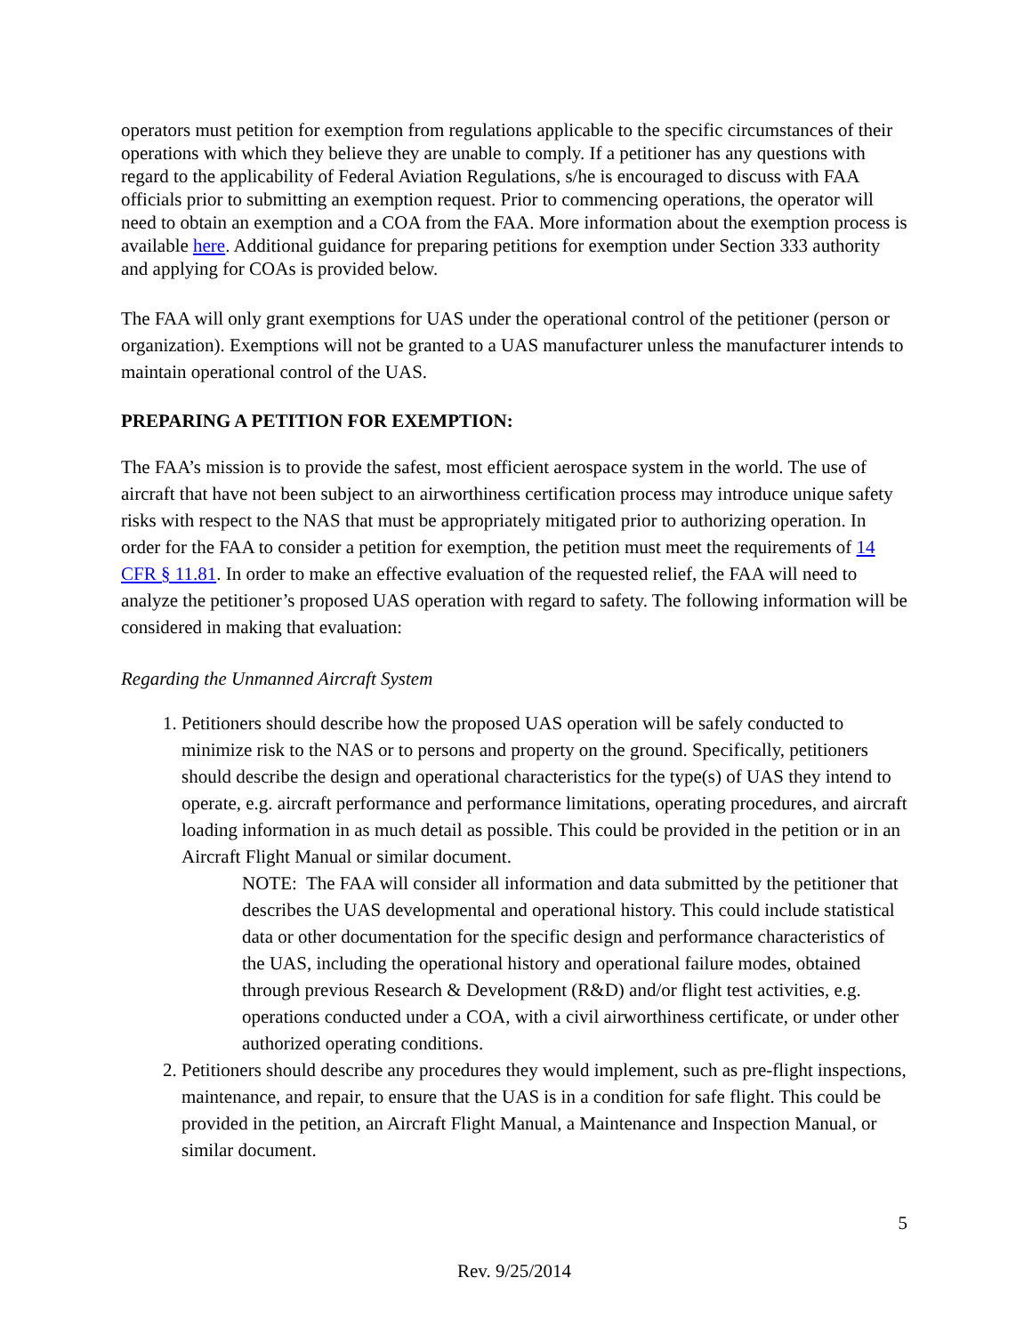operators must petition for exemption from regulations applicable to the specific circumstances of their operations with which they believe they are unable to comply. If a petitioner has any questions with regard to the applicability of Federal Aviation Regulations, s/he is encouraged to discuss with FAA officials prior to submitting an exemption request. Prior to commencing operations, the operator will need to obtain an exemption and a COA from the FAA. More information about the exemption process is available here. Additional guidance for preparing petitions for exemption under Section 333 authority and applying for COAs is provided below.
The FAA will only grant exemptions for UAS under the operational control of the petitioner (person or organization). Exemptions will not be granted to a UAS manufacturer unless the manufacturer intends to maintain operational control of the UAS.
PREPARING A PETITION FOR EXEMPTION:
The FAA’s mission is to provide the safest, most efficient aerospace system in the world. The use of aircraft that have not been subject to an airworthiness certification process may introduce unique safety risks with respect to the NAS that must be appropriately mitigated prior to authorizing operation. In order for the FAA to consider a petition for exemption, the petition must meet the requirements of 14 CFR § 11.81. In order to make an effective evaluation of the requested relief, the FAA will need to analyze the petitioner’s proposed UAS operation with regard to safety. The following information will be considered in making that evaluation:
Regarding the Unmanned Aircraft System
1. Petitioners should describe how the proposed UAS operation will be safely conducted to minimize risk to the NAS or to persons and property on the ground. Specifically, petitioners should describe the design and operational characteristics for the type(s) of UAS they intend to operate, e.g. aircraft performance and performance limitations, operating procedures, and aircraft loading information in as much detail as possible. This could be provided in the petition or in an Aircraft Flight Manual or similar document.
NOTE: The FAA will consider all information and data submitted by the petitioner that describes the UAS developmental and operational history. This could include statistical data or other documentation for the specific design and performance characteristics of the UAS, including the operational history and operational failure modes, obtained through previous Research & Development (R&D) and/or flight test activities, e.g. operations conducted under a COA, with a civil airworthiness certificate, or under other authorized operating conditions.
2. Petitioners should describe any procedures they would implement, such as pre-flight inspections, maintenance, and repair, to ensure that the UAS is in a condition for safe flight. This could be provided in the petition, an Aircraft Flight Manual, a Maintenance and Inspection Manual, or similar document.
5
Rev. 9/25/2014